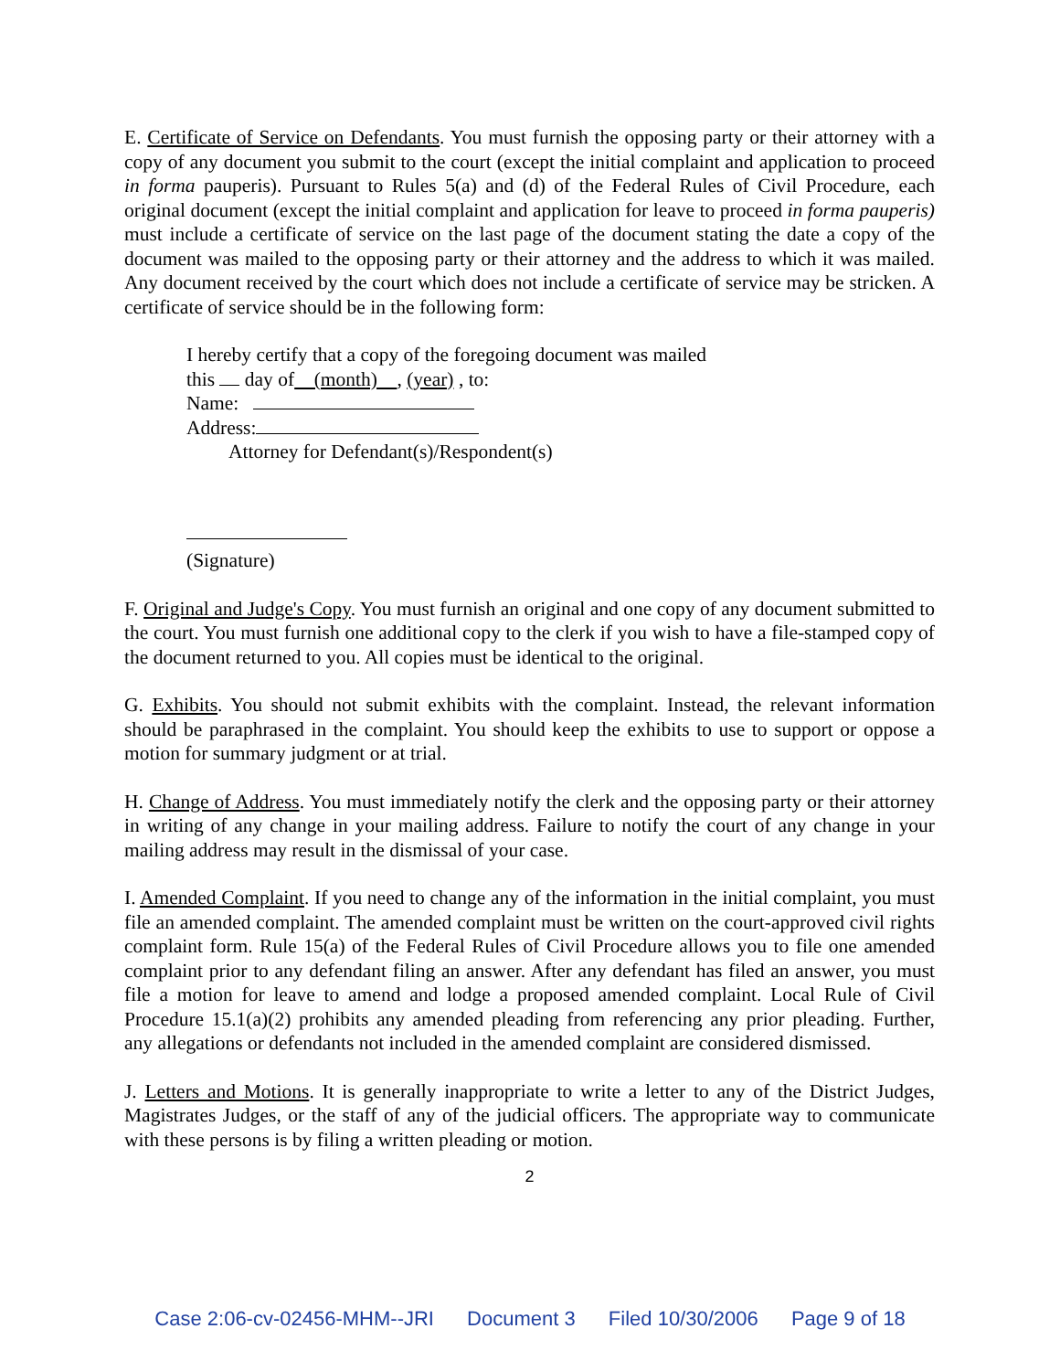E. Certificate of Service on Defendants. You must furnish the opposing party or their attorney with a copy of any document you submit to the court (except the initial complaint and application to proceed in forma pauperis). Pursuant to Rules 5(a) and (d) of the Federal Rules of Civil Procedure, each original document (except the initial complaint and application for leave to proceed in forma pauperis) must include a certificate of service on the last page of the document stating the date a copy of the document was mailed to the opposing party or their attorney and the address to which it was mailed. Any document received by the court which does not include a certificate of service may be stricken. A certificate of service should be in the following form:
I hereby certify that a copy of the foregoing document was mailed
this day of (month) , (year) , to:
Name:
Address:
Attorney for Defendant(s)/Respondent(s)
(Signature)
F. Original and Judge's Copy. You must furnish an original and one copy of any document submitted to the court. You must furnish one additional copy to the clerk if you wish to have a file-stamped copy of the document returned to you. All copies must be identical to the original.
G. Exhibits. You should not submit exhibits with the complaint. Instead, the relevant information should be paraphrased in the complaint. You should keep the exhibits to use to support or oppose a motion for summary judgment or at trial.
H. Change of Address. You must immediately notify the clerk and the opposing party or their attorney in writing of any change in your mailing address. Failure to notify the court of any change in your mailing address may result in the dismissal of your case.
I. Amended Complaint. If you need to change any of the information in the initial complaint, you must file an amended complaint. The amended complaint must be written on the court-approved civil rights complaint form. Rule 15(a) of the Federal Rules of Civil Procedure allows you to file one amended complaint prior to any defendant filing an answer. After any defendant has filed an answer, you must file a motion for leave to amend and lodge a proposed amended complaint. Local Rule of Civil Procedure 15.1(a)(2) prohibits any amended pleading from referencing any prior pleading. Further, any allegations or defendants not included in the amended complaint are considered dismissed.
J. Letters and Motions. It is generally inappropriate to write a letter to any of the District Judges, Magistrates Judges, or the staff of any of the judicial officers. The appropriate way to communicate with these persons is by filing a written pleading or motion.
2
Case 2:06-cv-02456-MHM--JRI Document 3 Filed 10/30/2006 Page 9 of 18